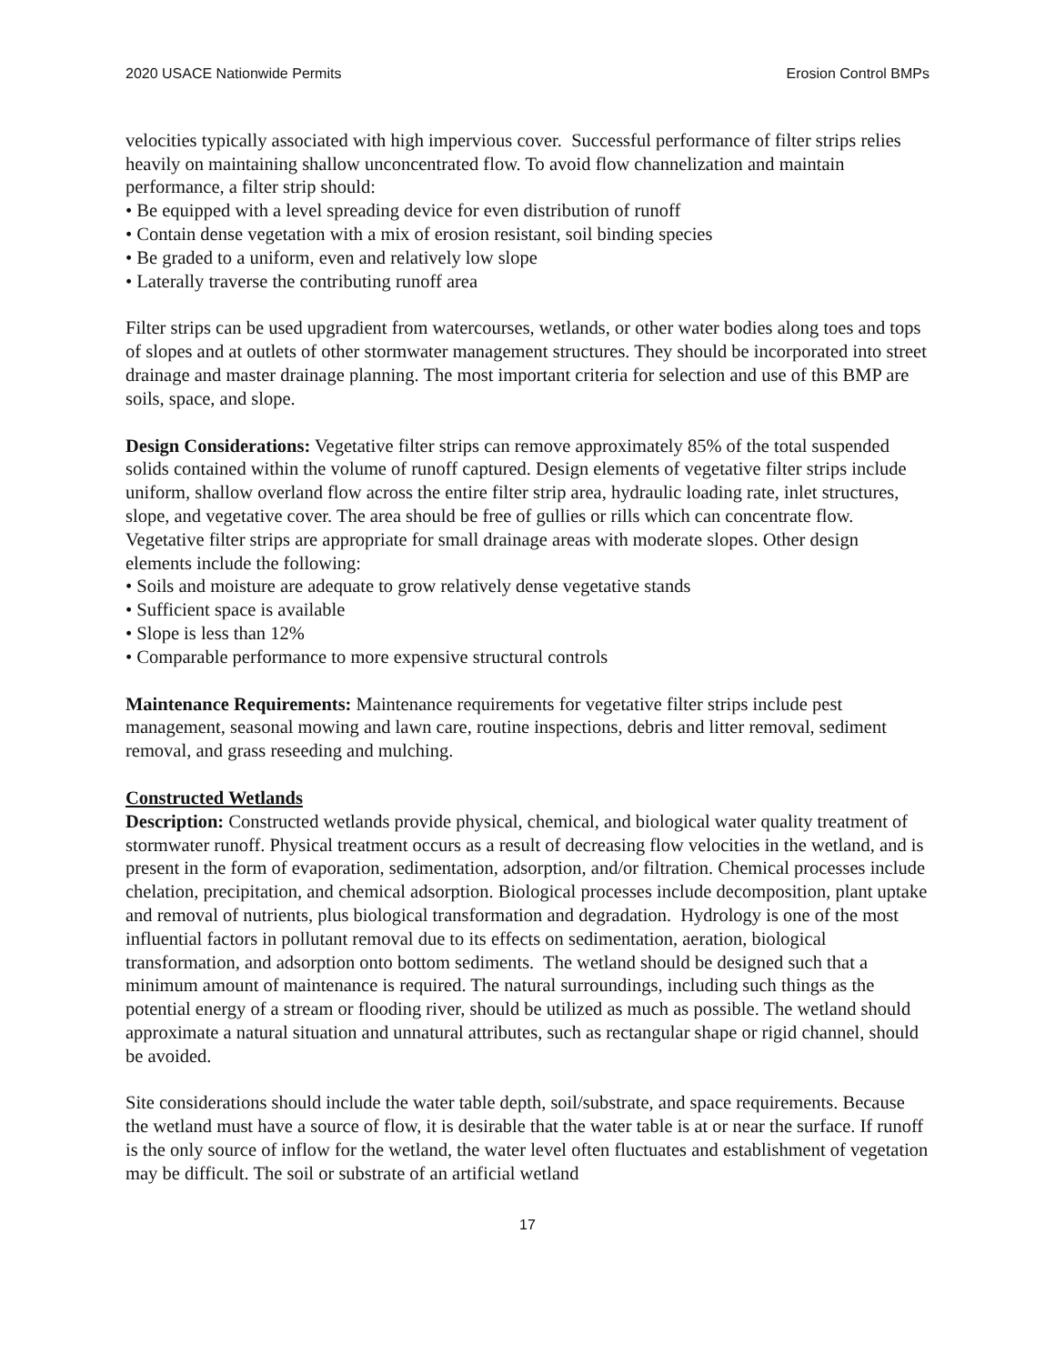2020 USACE Nationwide Permits Erosion Control BMPs
velocities typically associated with high impervious cover. Successful performance of filter strips relies heavily on maintaining shallow unconcentrated flow. To avoid flow channelization and maintain performance, a filter strip should:
• Be equipped with a level spreading device for even distribution of runoff
• Contain dense vegetation with a mix of erosion resistant, soil binding species
• Be graded to a uniform, even and relatively low slope
• Laterally traverse the contributing runoff area
Filter strips can be used upgradient from watercourses, wetlands, or other water bodies along toes and tops of slopes and at outlets of other stormwater management structures. They should be incorporated into street drainage and master drainage planning. The most important criteria for selection and use of this BMP are soils, space, and slope.
Design Considerations: Vegetative filter strips can remove approximately 85% of the total suspended solids contained within the volume of runoff captured. Design elements of vegetative filter strips include uniform, shallow overland flow across the entire filter strip area, hydraulic loading rate, inlet structures, slope, and vegetative cover. The area should be free of gullies or rills which can concentrate flow. Vegetative filter strips are appropriate for small drainage areas with moderate slopes. Other design elements include the following:
• Soils and moisture are adequate to grow relatively dense vegetative stands
• Sufficient space is available
• Slope is less than 12%
• Comparable performance to more expensive structural controls
Maintenance Requirements: Maintenance requirements for vegetative filter strips include pest management, seasonal mowing and lawn care, routine inspections, debris and litter removal, sediment removal, and grass reseeding and mulching.
Constructed Wetlands
Description: Constructed wetlands provide physical, chemical, and biological water quality treatment of stormwater runoff. Physical treatment occurs as a result of decreasing flow velocities in the wetland, and is present in the form of evaporation, sedimentation, adsorption, and/or filtration. Chemical processes include chelation, precipitation, and chemical adsorption. Biological processes include decomposition, plant uptake and removal of nutrients, plus biological transformation and degradation. Hydrology is one of the most influential factors in pollutant removal due to its effects on sedimentation, aeration, biological transformation, and adsorption onto bottom sediments. The wetland should be designed such that a minimum amount of maintenance is required. The natural surroundings, including such things as the potential energy of a stream or flooding river, should be utilized as much as possible. The wetland should approximate a natural situation and unnatural attributes, such as rectangular shape or rigid channel, should be avoided.
Site considerations should include the water table depth, soil/substrate, and space requirements. Because the wetland must have a source of flow, it is desirable that the water table is at or near the surface. If runoff is the only source of inflow for the wetland, the water level often fluctuates and establishment of vegetation may be difficult. The soil or substrate of an artificial wetland
17